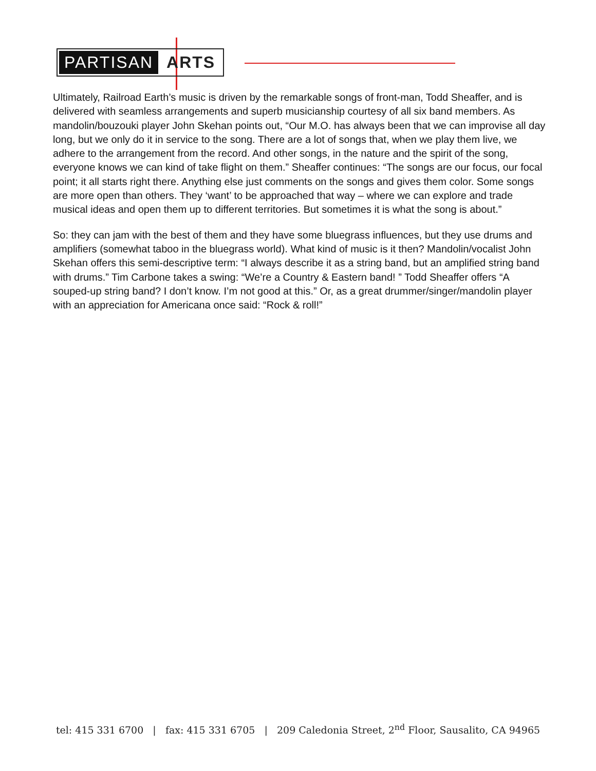PARTISAN ARTS
Ultimately, Railroad Earth’s music is driven by the remarkable songs of front-man, Todd Sheaffer, and is delivered with seamless arrangements and superb musicianship courtesy of all six band members. As mandolin/bouzouki player John Skehan points out, “Our M.O. has always been that we can improvise all day long, but we only do it in service to the song. There are a lot of songs that, when we play them live, we adhere to the arrangement from the record. And other songs, in the nature and the spirit of the song, everyone knows we can kind of take flight on them.” Sheaffer continues: “The songs are our focus, our focal point; it all starts right there. Anything else just comments on the songs and gives them color. Some songs are more open than others. They ‘want’ to be approached that way – where we can explore and trade musical ideas and open them up to different territories. But sometimes it is what the song is about.”
So: they can jam with the best of them and they have some bluegrass influences, but they use drums and amplifiers (somewhat taboo in the bluegrass world). What kind of music is it then? Mandolin/vocalist John Skehan offers this semi-descriptive term: “I always describe it as a string band, but an amplified string band with drums.” Tim Carbone takes a swing: “We’re a Country & Eastern band! ” Todd Sheaffer offers “A souped-up string band? I don’t know. I’m not good at this.” Or, as a great drummer/singer/mandolin player with an appreciation for Americana once said: “Rock & roll!”
tel: 415 331 6700 | fax: 415 331 6705 | 209 Caledonia Street, 2<sup>nd</sup> Floor, Sausalito, CA 94965